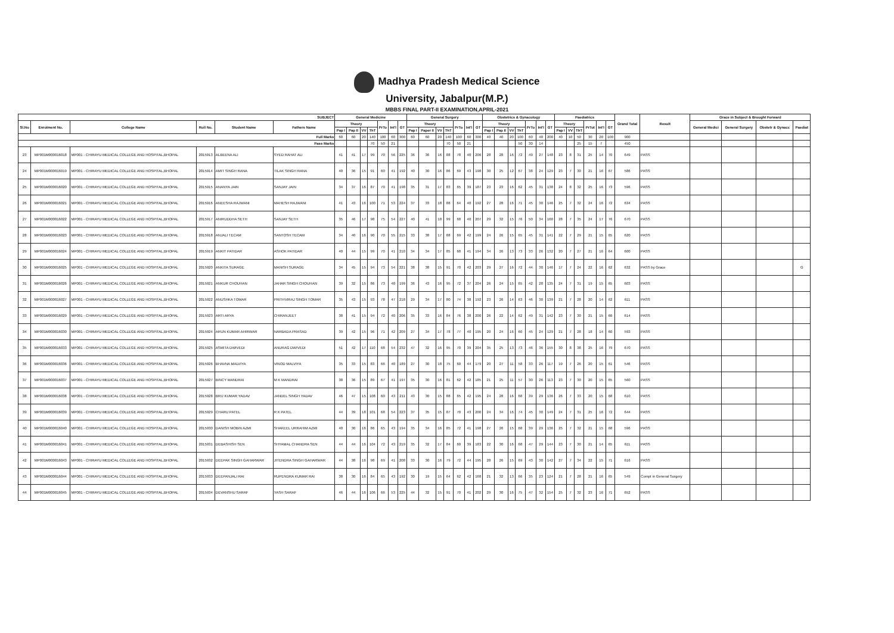Madhya Pradesh Medical Science
University, Jabalpur(M.P.)
MBBS FINAL PART-II EXAMINATION,APRIL-2021
| SUBJECT | | | | | | General Medicine | | | | | | | General Surgery | | | | | | | Obstetrics & Gynacology | | | | | | | Paediatrics | | | | | | Grand Total | Result | Grace in Subject & Brought Forward | | | |
| --- | --- | --- | --- | --- | --- | --- | --- | --- | --- | --- | --- | --- | --- | --- | --- | --- | --- | --- | --- | --- | --- | --- | --- | --- | --- | --- | --- | --- | --- | --- | --- | --- | --- | --- | --- | --- | --- | --- |
| Sl.No | Enrolment No. | College Name | Roll No. | Student Name | Fathers Name | Theory | | | | PrTo | Int'l | GT | Theory | | | | PrTo | Int'l | GT | Theory | | | | PrTo | Int'l | GT | Theory | | | PrTot | Int'l | GT | | | General Medici | General Surgery | Obstetr & Gynacc | Paediat |
| | | | | | | Pap I | Pap II | VV | ThT | | | | Pap I | Paper II | VV | ThT | | | | Pap I | Pap II | VV | ThT | | | | Pap I | VV | ThT | | | | | | | | | |
| Full Marks | | | | | | 60 | 60 | 20 | 140 | 100 | 60 | 300 | 60 | 60 | 20 | 140 | 100 | 60 | 300 | 40 | 40 | 20 | 100 | 60 | 40 | 200 | 40 | 10 | 50 | 30 | 20 | 100 | 900 | | | | | |
| Pass Marks | | | | | | | | | 70 | 50 | 21 | | | | | 70 | 50 | 21 | | | | | 50 | 30 | 14 | | | | 25 | 15 | 7 | | 450 | | | | | |
| 23 | MP001M000016018 | MP001 - CHIRAYU MEDICAL COLLEGE AND HOSPITAL,BHOPAL | 2015913 | ALBEENA ALI | SYED RAHAT ALI | 41 | 41 | 17 | 99 | 70 | 56 | 225 | 36 | 36 | 16 | 88 | 78 | 40 | 206 | 28 | 28 | 16 | 72 | 49 | 27 | 148 | 23 | 8 | 31 | 25 | 14 | 70 | 649 | PASS | | | | |
| 24 | MP001M000016019 | MP001 - CHIRAYU MEDICAL COLLEGE AND HOSPITAL,BHOPAL | 2015914 | AMIT SINGH RANA | TILAK SINGH RANA | 40 | 36 | 15 | 91 | 60 | 41 | 192 | 40 | 30 | 16 | 86 | 69 | 43 | 198 | 30 | 25 | 12 | 67 | 38 | 24 | 129 | 23 | 7 | 30 | 21 | 16 | 67 | 586 | PASS | | | | |
| 25 | MP001M000016020 | MP001 - CHIRAYU MEDICAL COLLEGE AND HOSPITAL,BHOPAL | 2015915 | ANANYA JAIN | SANJAY JAIN | 34 | 37 | 16 | 87 | 70 | 41 | 198 | 35 | 31 | 17 | 83 | 65 | 39 | 187 | 23 | 23 | 16 | 62 | 45 | 31 | 138 | 24 | 8 | 32 | 25 | 16 | 73 | 596 | PASS | | | | |
| 26 | MP001M000016021 | MP001 - CHIRAYU MEDICAL COLLEGE AND HOSPITAL,BHOPAL | 2015916 | ANEESHA RAJWANI | MAHESH RAJWANI | 41 | 43 | 16 | 100 | 71 | 53 | 224 | 37 | 33 | 18 | 88 | 64 | 40 | 192 | 27 | 28 | 16 | 71 | 45 | 30 | 146 | 25 | 7 | 32 | 24 | 16 | 72 | 634 | PASS | | | | |
| 27 | MP001M000016022 | MP001 - CHIRAYU MEDICAL COLLEGE AND HOSPITAL,BHOPAL | 2015917 | ANIRUDDHA SETH | SANJAY SETH | 35 | 46 | 17 | 98 | 75 | 54 | 227 | 40 | 41 | 18 | 99 | 68 | 40 | 207 | 29 | 32 | 15 | 76 | 50 | 34 | 160 | 28 | 7 | 35 | 24 | 17 | 76 | 670 | PASS | | | | |
| 28 | MP001M000016023 | MP001 - CHIRAYU MEDICAL COLLEGE AND HOSPITAL,BHOPAL | 2015918 | ANJALI TECAM | SANTOSH TECAM | 34 | 40 | 16 | 90 | 70 | 55 | 215 | 33 | 38 | 17 | 88 | 69 | 42 | 199 | 24 | 26 | 15 | 65 | 45 | 31 | 141 | 22 | 7 | 29 | 21 | 15 | 65 | 620 | PASS | | | | |
| 29 | MP001M000016024 | MP001 - CHIRAYU MEDICAL COLLEGE AND HOSPITAL,BHOPAL | 2015919 | ANKIT PATIDAR | ASHOK PATIDAR | 40 | 44 | 15 | 99 | 70 | 41 | 210 | 34 | 34 | 17 | 85 | 68 | 41 | 194 | 34 | 26 | 13 | 73 | 33 | 26 | 132 | 20 | 7 | 27 | 21 | 16 | 64 | 600 | PASS | | | | |
| 30 | MP001M000016025 | MP001 - CHIRAYU MEDICAL COLLEGE AND HOSPITAL,BHOPAL | 2015920 | ANKITA SURAGE | MANISH SURAGE | 34 | 45 | 15 | 94 | 73 | 54 | 221 | 38 | 38 | 15 | 91 | 70 | 42 | 203 | 29 | 27 | 16 | 72 | 44 | 30 | 146 | 17 | 7 | 24 | 22 | 16 | 62 | 632 | PASS by Grace | | | | G |
| 31 | MP001M000016026 | MP001 - CHIRAYU MEDICAL COLLEGE AND HOSPITAL,BHOPAL | 2015921 | ANKUR CHOUHAN | JAHAR SINGH CHOUHAN | 39 | 32 | 15 | 86 | 73 | 40 | 199 | 36 | 43 | 16 | 95 | 72 | 37 | 204 | 26 | 24 | 15 | 65 | 42 | 28 | 135 | 24 | 7 | 31 | 19 | 15 | 65 | 603 | PASS | | | | |
| 32 | MP001M000016027 | MP001 - CHIRAYU MEDICAL COLLEGE AND HOSPITAL,BHOPAL | 2015922 | ANUSHKA TOMAR | PRITHVIRAJ SINGH TOMAR | 35 | 43 | 15 | 93 | 78 | 47 | 218 | 29 | 34 | 17 | 80 | 74 | 38 | 192 | 23 | 26 | 14 | 63 | 46 | 30 | 139 | 21 | 7 | 28 | 20 | 14 | 62 | 611 | PASS | | | | |
| 33 | MP001M000016029 | MP001 - CHIRAYU MEDICAL COLLEGE AND HOSPITAL,BHOPAL | 2015923 | ARTI ARYA | CHIRANJEET | 38 | 41 | 15 | 94 | 72 | 40 | 206 | 35 | 33 | 16 | 84 | 76 | 38 | 200 | 26 | 22 | 14 | 62 | 49 | 31 | 142 | 23 | 7 | 30 | 21 | 15 | 66 | 614 | PASS | | | | |
| 34 | MP001M000016030 | MP001 - CHIRAYU MEDICAL COLLEGE AND HOSPITAL,BHOPAL | 2015924 | ARUN KUMAR AHIRWAR | NARBADA PRASAD | 39 | 42 | 15 | 96 | 71 | 42 | 209 | 27 | 34 | 17 | 78 | 77 | 40 | 195 | 20 | 24 | 16 | 60 | 45 | 24 | 129 | 21 | 7 | 28 | 18 | 14 | 60 | 593 | PASS | | | | |
| 35 | MP001M000016033 | MP001 - CHIRAYU MEDICAL COLLEGE AND HOSPITAL,BHOPAL | 2015925 | ASMITA DWIVEDI | ANURAG DWIVEDI | 51 | 42 | 17 | 110 | 68 | 54 | 232 | 47 | 32 | 16 | 95 | 70 | 39 | 204 | 35 | 25 | 13 | 73 | 46 | 36 | 155 | 30 | 8 | 38 | 25 | 16 | 79 | 670 | PASS | | | | |
| 36 | MP001M000016036 | MP001 - CHIRAYU MEDICAL COLLEGE AND HOSPITAL,BHOPAL | 2015926 | BHAVNA MALVIYA | VINOD MALVIYA | 35 | 33 | 15 | 83 | 66 | 40 | 189 | 27 | 30 | 18 | 75 | 60 | 44 | 179 | 20 | 27 | 11 | 58 | 33 | 26 | 117 | 19 | 7 | 26 | 20 | 15 | 61 | 546 | PASS | | | | |
| 37 | MP001M000016037 | MP001 - CHIRAYU MEDICAL COLLEGE AND HOSPITAL,BHOPAL | 2015927 | BINCY MANDRAI | M K MANDRAI | 38 | 36 | 15 | 89 | 67 | 41 | 197 | 35 | 30 | 16 | 81 | 62 | 42 | 185 | 21 | 25 | 11 | 57 | 30 | 26 | 113 | 23 | 7 | 30 | 20 | 15 | 65 | 560 | PASS | | | | |
| 38 | MP001M000016038 | MP001 - CHIRAYU MEDICAL COLLEGE AND HOSPITAL,BHOPAL | 2015928 | BRIJ KUMAR YADAV | JANDEL SINGH YADAV | 46 | 47 | 15 | 108 | 60 | 43 | 211 | 43 | 30 | 15 | 88 | 65 | 42 | 195 | 24 | 28 | 16 | 68 | 39 | 29 | 136 | 26 | 7 | 33 | 20 | 15 | 68 | 610 | PASS | | | | |
| 39 | MP001M000016039 | MP001 - CHIRAYU MEDICAL COLLEGE AND HOSPITAL,BHOPAL | 2015929 | CHARU PATEL | R K PATEL | 44 | 39 | 18 | 101 | 68 | 54 | 223 | 37 | 35 | 15 | 87 | 70 | 43 | 200 | 24 | 34 | 16 | 74 | 45 | 30 | 149 | 24 | 7 | 31 | 25 | 16 | 72 | 644 | PASS | | | | |
| 40 | MP001M000016040 | MP001 - CHIRAYU MEDICAL COLLEGE AND HOSPITAL,BHOPAL | 2015930 | DANISH MOBIN AZMI | SHAKEEL URRAHIM AZMI | 40 | 30 | 16 | 86 | 65 | 43 | 194 | 35 | 34 | 16 | 85 | 72 | 41 | 198 | 27 | 26 | 15 | 68 | 39 | 29 | 136 | 25 | 7 | 32 | 21 | 15 | 68 | 596 | PASS | | | | |
| 41 | MP001M000016041 | MP001 - CHIRAYU MEDICAL COLLEGE AND HOSPITAL,BHOPAL | 2015931 | DEBASHISH SEN | SHYAMAL CHANDRA SEN | 44 | 44 | 16 | 104 | 72 | 43 | 219 | 35 | 32 | 17 | 84 | 60 | 39 | 183 | 22 | 30 | 16 | 68 | 47 | 29 | 144 | 23 | 7 | 30 | 21 | 14 | 65 | 611 | PASS | | | | |
| 42 | MP001M000016043 | MP001 - CHIRAYU MEDICAL COLLEGE AND HOSPITAL,BHOPAL | 2015932 | DEEPAK SINGH GAHARWAR | JITENDRA SINGH GAHARWAR | 44 | 38 | 16 | 98 | 69 | 41 | 208 | 33 | 30 | 16 | 79 | 72 | 44 | 195 | 28 | 26 | 15 | 69 | 43 | 30 | 142 | 27 | 7 | 34 | 22 | 15 | 71 | 616 | PASS | | | | |
| 43 | MP001M000016044 | MP001 - CHIRAYU MEDICAL COLLEGE AND HOSPITAL,BHOPAL | 2015933 | DEEPANJALI RAI | RUPENDRA KUMAR RAI | 38 | 30 | 16 | 84 | 65 | 43 | 192 | 30 | 19 | 15 | 64 | 62 | 42 | 168 | 21 | 32 | 13 | 66 | 35 | 23 | 124 | 21 | 7 | 28 | 21 | 16 | 65 | 549 | Compt in General Surgery | | | | |
| 44 | MP001M000016045 | MP001 - CHIRAYU MEDICAL COLLEGE AND HOSPITAL,BHOPAL | 2015934 | DEVANSHU SARAF | YASH SARAF | 46 | 44 | 16 | 106 | 66 | 53 | 225 | 44 | 32 | 15 | 91 | 70 | 41 | 202 | 29 | 30 | 16 | 75 | 47 | 32 | 154 | 25 | 7 | 32 | 23 | 16 | 71 | 652 | PASS | | | | |